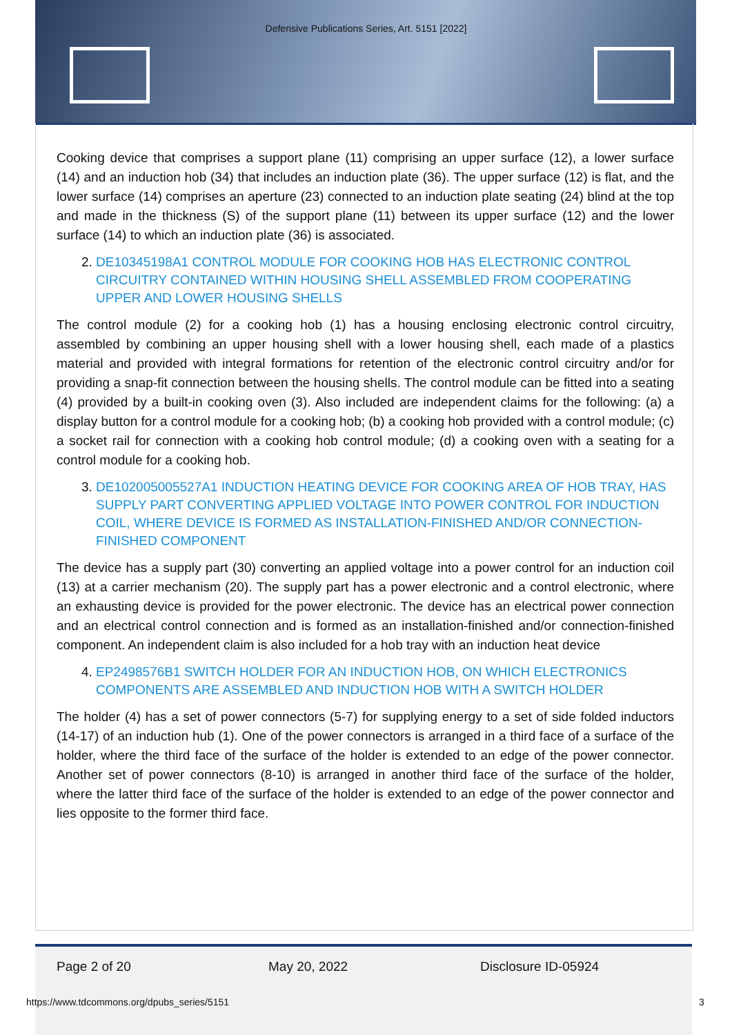Defensive Publications Series, Art. 5151 [2022]
Cooking device that comprises a support plane (11) comprising an upper surface (12), a lower surface (14) and an induction hob (34) that includes an induction plate (36). The upper surface (12) is flat, and the lower surface (14) comprises an aperture (23) connected to an induction plate seating (24) blind at the top and made in the thickness (S) of the support plane (11) between its upper surface (12) and the lower surface (14) to which an induction plate (36) is associated.
2. DE10345198A1 CONTROL MODULE FOR COOKING HOB HAS ELECTRONIC CONTROL CIRCUITRY CONTAINED WITHIN HOUSING SHELL ASSEMBLED FROM COOPERATING UPPER AND LOWER HOUSING SHELLS
The control module (2) for a cooking hob (1) has a housing enclosing electronic control circuitry, assembled by combining an upper housing shell with a lower housing shell, each made of a plastics material and provided with integral formations for retention of the electronic control circuitry and/or for providing a snap-fit connection between the housing shells. The control module can be fitted into a seating (4) provided by a built-in cooking oven (3). Also included are independent claims for the following: (a) a display button for a control module for a cooking hob; (b) a cooking hob provided with a control module; (c) a socket rail for connection with a cooking hob control module; (d) a cooking oven with a seating for a control module for a cooking hob.
3. DE102005005527A1 INDUCTION HEATING DEVICE FOR COOKING AREA OF HOB TRAY, HAS SUPPLY PART CONVERTING APPLIED VOLTAGE INTO POWER CONTROL FOR INDUCTION COIL, WHERE DEVICE IS FORMED AS INSTALLATION-FINISHED AND/OR CONNECTION-FINISHED COMPONENT
The device has a supply part (30) converting an applied voltage into a power control for an induction coil (13) at a carrier mechanism (20). The supply part has a power electronic and a control electronic, where an exhausting device is provided for the power electronic. The device has an electrical power connection and an electrical control connection and is formed as an installation-finished and/or connection-finished component. An independent claim is also included for a hob tray with an induction heat device
4. EP2498576B1 SWITCH HOLDER FOR AN INDUCTION HOB, ON WHICH ELECTRONICS COMPONENTS ARE ASSEMBLED AND INDUCTION HOB WITH A SWITCH HOLDER
The holder (4) has a set of power connectors (5-7) for supplying energy to a set of side folded inductors (14-17) of an induction hub (1). One of the power connectors is arranged in a third face of a surface of the holder, where the third face of the surface of the holder is extended to an edge of the power connector. Another set of power connectors (8-10) is arranged in another third face of the surface of the holder, where the latter third face of the surface of the holder is extended to an edge of the power connector and lies opposite to the former third face.
Page 2 of 20 May 20, 2022 Disclosure ID-05924
https://www.tdcommons.org/dpubs_series/5151
3